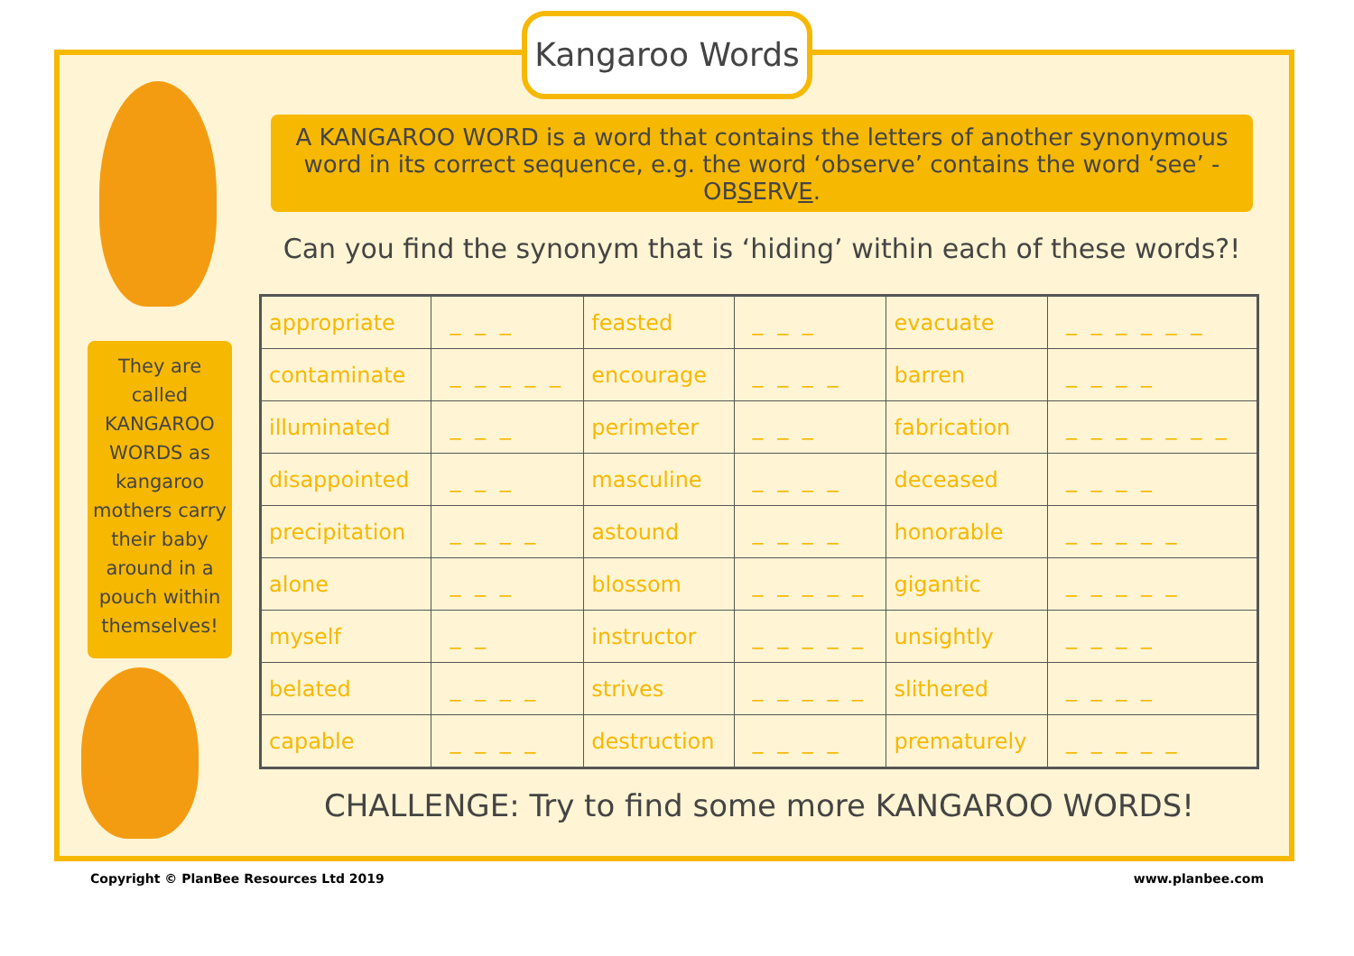Kangaroo Words
A KANGAROO WORD is a word that contains the letters of another synonymous word in its correct sequence, e.g. the word ‘observe’ contains the word ‘see’ - OBSERVE.
Can you find the synonym that is ‘hiding’ within each of these words?!
They are called KANGAROO WORDS as kangaroo mothers carry their baby around in a pouch within themselves!
| appropriate | _ _ _ | feasted | _ _ _ | evacuate | _ _ _ _ _ _ |
| contaminate | _ _ _ _ _ | encourage | _ _ _ _ | barren | _ _ _ _ |
| illuminated | _ _ _ | perimeter | _ _ _ | fabrication | _ _ _ _ _ _ _ |
| disappointed | _ _ _ | masculine | _ _ _ _ | deceased | _ _ _ _ |
| precipitation | _ _ _ _ | astound | _ _ _ _ | honorable | _ _ _ _ _ |
| alone | _ _ _ | blossom | _ _ _ _ _ | gigantic | _ _ _ _ _ |
| myself | _ _ | instructor | _ _ _ _ _ | unsightly | _ _ _ _ |
| belated | _ _ _ _ | strives | _ _ _ _ _ | slithered | _ _ _ _ |
| capable | _ _ _ _ | destruction | _ _ _ _ | prematurely | _ _ _ _ _ |
CHALLENGE: Try to find some more KANGAROO WORDS!
Copyright © PlanBee Resources Ltd 2019
www.planbee.com